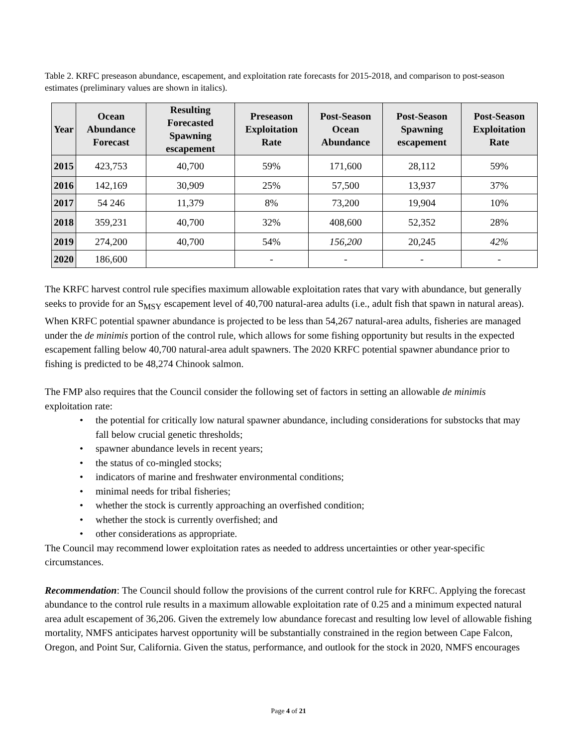Table 2. KRFC preseason abundance, escapement, and exploitation rate forecasts for 2015-2018, and comparison to post-season estimates (preliminary values are shown in italics).
| Year | Ocean Abundance Forecast | Resulting Forecasted Spawning escapement | Preseason Exploitation Rate | Post-Season Ocean Abundance | Post-Season Spawning escapement | Post-Season Exploitation Rate |
| --- | --- | --- | --- | --- | --- | --- |
| 2015 | 423,753 | 40,700 | 59% | 171,600 | 28,112 | 59% |
| 2016 | 142,169 | 30,909 | 25% | 57,500 | 13,937 | 37% |
| 2017 | 54 246 | 11,379 | 8% | 73,200 | 19,904 | 10% |
| 2018 | 359,231 | 40,700 | 32% | 408,600 | 52,352 | 28% |
| 2019 | 274,200 | 40,700 | 54% | 156,200 | 20,245 | 42% |
| 2020 | 186,600 | | - | - | - | - |
The KRFC harvest control rule specifies maximum allowable exploitation rates that vary with abundance, but generally seeks to provide for an S<sub>MSY</sub> escapement level of 40,700 natural-area adults (i.e., adult fish that spawn in natural areas). When KRFC potential spawner abundance is projected to be less than 54,267 natural-area adults, fisheries are managed under the de minimis portion of the control rule, which allows for some fishing opportunity but results in the expected escapement falling below 40,700 natural-area adult spawners. The 2020 KRFC potential spawner abundance prior to fishing is predicted to be 48,274 Chinook salmon.
The FMP also requires that the Council consider the following set of factors in setting an allowable de minimis exploitation rate:
• the potential for critically low natural spawner abundance, including considerations for substocks that may fall below crucial genetic thresholds;
• spawner abundance levels in recent years;
• the status of co-mingled stocks;
• indicators of marine and freshwater environmental conditions;
• minimal needs for tribal fisheries;
• whether the stock is currently approaching an overfished condition;
• whether the stock is currently overfished; and
• other considerations as appropriate.
The Council may recommend lower exploitation rates as needed to address uncertainties or other year-specific circumstances.
Recommendation: The Council should follow the provisions of the current control rule for KRFC. Applying the forecast abundance to the control rule results in a maximum allowable exploitation rate of 0.25 and a minimum expected natural area adult escapement of 36,206. Given the extremely low abundance forecast and resulting low level of allowable fishing mortality, NMFS anticipates harvest opportunity will be substantially constrained in the region between Cape Falcon, Oregon, and Point Sur, California. Given the status, performance, and outlook for the stock in 2020, NMFS encourages
Page 4 of 21